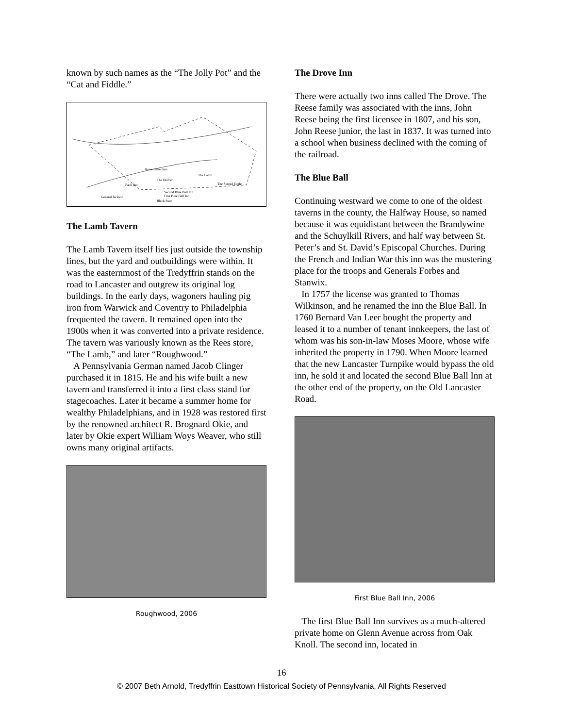known by such names as the “The Jolly Pot” and the “Cat and Fiddle.”
Howellville Inns
The Lamb
The Drover
The Spread Eagle
Paoli Inn
Second Blue Ball Inn
General Jackson
First Blue Ball Inn
Black Bear
The Lamb Tavern
The Lamb Tavern itself lies just outside the township lines, but the yard and outbuildings were within. It was the easternmost of the Tredyffrin stands on the road to Lancaster and outgrew its original log buildings. In the early days, wagoners hauling pig iron from Warwick and Coventry to Philadelphia frequented the tavern. It remained open into the 1900s when it was converted into a private residence. The tavern was variously known as the Rees store, “The Lamb,” and later “Roughwood.”
A Pennsylvania German named Jacob Clinger purchased it in 1815. He and his wife built a new tavern and transferred it into a first class stand for stagecoaches. Later it became a summer home for wealthy Philadelphians, and in 1928 was restored first by the renowned architect R. Brognard Okie, and later by Okie expert William Woys Weaver, who still owns many original artifacts.
Roughwood, 2006
The Drove Inn
There were actually two inns called The Drove. The Reese family was associated with the inns, John Reese being the first licensee in 1807, and his son, John Reese junior, the last in 1837. It was turned into a school when business declined with the coming of the railroad.
The Blue Ball
Continuing westward we come to one of the oldest taverns in the county, the Halfway House, so named because it was equidistant between the Brandywine and the Schuylkill Rivers, and half way between St. Peter’s and St. David’s Episcopal Churches. During the French and Indian War this inn was the mustering place for the troops and Generals Forbes and Stanwix.
In 1757 the license was granted to Thomas Wilkinson, and he renamed the inn the Blue Ball. In 1760 Bernard Van Leer bought the property and leased it to a number of tenant innkeepers, the last of whom was his son-in-law Moses Moore, whose wife inherited the property in 1790. When Moore learned that the new Lancaster Turnpike would bypass the old inn, he sold it and located the second Blue Ball Inn at the other end of the property, on the Old Lancaster Road.
First Blue Ball Inn, 2006
The first Blue Ball Inn survives as a much-altered private home on Glenn Avenue across from Oak Knoll. The second inn, located in
16
© 2007 Beth Arnold, Tredyffrin Easttown Historical Society of Pennsylvania, All Rights Reserved